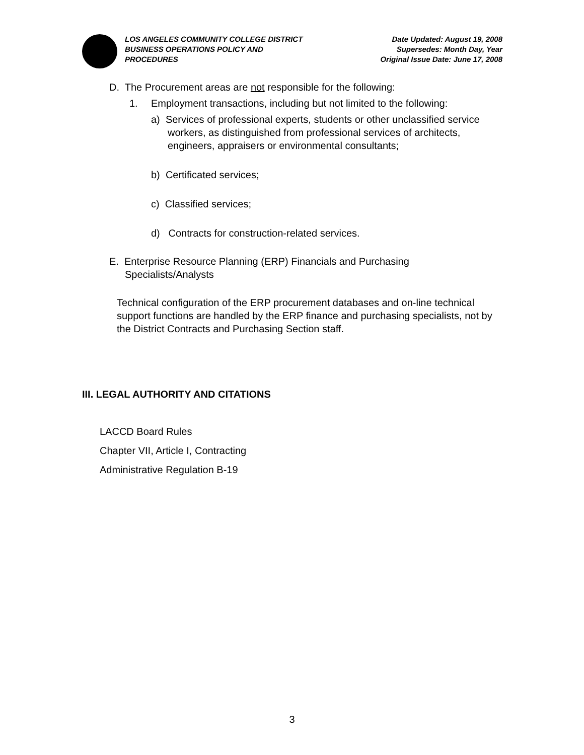LOS ANGELES COMMUNITY COLLEGE DISTRICT
BUSINESS OPERATIONS POLICY AND
PROCEDURES
Date Updated: August 19, 2008
Supersedes: Month Day, Year
Original Issue Date: June 17, 2008
D. The Procurement areas are not responsible for the following:
1. Employment transactions, including but not limited to the following:
a) Services of professional experts, students or other unclassified service workers, as distinguished from professional services of architects, engineers, appraisers or environmental consultants;
b) Certificated services;
c) Classified services;
d) Contracts for construction-related services.
E. Enterprise Resource Planning (ERP) Financials and Purchasing Specialists/Analysts
Technical configuration of the ERP procurement databases and on-line technical support functions are handled by the ERP finance and purchasing specialists, not by the District Contracts and Purchasing Section staff.
III. LEGAL AUTHORITY AND CITATIONS
LACCD Board Rules
Chapter VII, Article I, Contracting
Administrative Regulation B-19
3